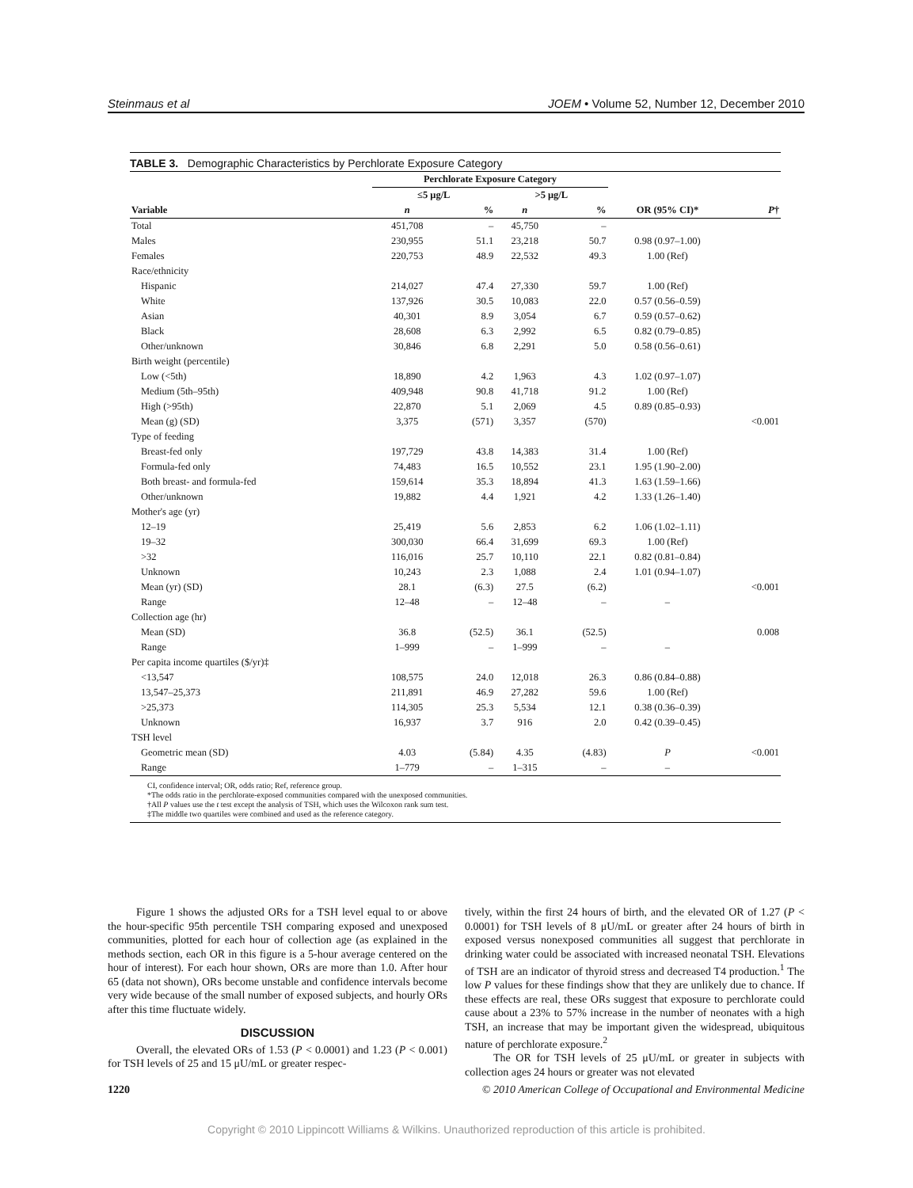Steinmaus et al JOEM • Volume 52, Number 12, December 2010
TABLE 3. Demographic Characteristics by Perchlorate Exposure Category
| | Perchlorate Exposure Category | | | | | |
| --- | --- | --- | --- | --- | --- | --- |
| | ≤5 μg/L | | >5 μg/L | | | |
| Variable | n | % | n | % | OR (95% CI)* | P † |
| Total | 451,708 | – | 45,750 | – | | |
| Males | 230,955 | 51.1 | 23,218 | 50.7 | 0.98 (0.97–1.00) | |
| Females | 220,753 | 48.9 | 22,532 | 49.3 | 1.00 (Ref) | |
| Race/ethnicity | | | | | | |
| Hispanic | 214,027 | 47.4 | 27,330 | 59.7 | 1.00 (Ref) | |
| White | 137,926 | 30.5 | 10,083 | 22.0 | 0.57 (0.56–0.59) | |
| Asian | 40,301 | 8.9 | 3,054 | 6.7 | 0.59 (0.57–0.62) | |
| Black | 28,608 | 6.3 | 2,992 | 6.5 | 0.82 (0.79–0.85) | |
| Other/unknown | 30,846 | 6.8 | 2,291 | 5.0 | 0.58 (0.56–0.61) | |
| Birth weight (percentile) | | | | | | |
| Low (<5th) | 18,890 | 4.2 | 1,963 | 4.3 | 1.02 (0.97–1.07) | |
| Medium (5th–95th) | 409,948 | 90.8 | 41,718 | 91.2 | 1.00 (Ref) | |
| High (>95th) | 22,870 | 5.1 | 2,069 | 4.5 | 0.89 (0.85–0.93) | |
| Mean (g) (SD) | 3,375 | (571) | 3,357 | (570) | | <0.001 |
| Type of feeding | | | | | | |
| Breast-fed only | 197,729 | 43.8 | 14,383 | 31.4 | 1.00 (Ref) | |
| Formula-fed only | 74,483 | 16.5 | 10,552 | 23.1 | 1.95 (1.90–2.00) | |
| Both breast- and formula-fed | 159,614 | 35.3 | 18,894 | 41.3 | 1.63 (1.59–1.66) | |
| Other/unknown | 19,882 | 4.4 | 1,921 | 4.2 | 1.33 (1.26–1.40) | |
| Mother's age (yr) | | | | | | |
| 12–19 | 25,419 | 5.6 | 2,853 | 6.2 | 1.06 (1.02–1.11) | |
| 19–32 | 300,030 | 66.4 | 31,699 | 69.3 | 1.00 (Ref) | |
| >32 | 116,016 | 25.7 | 10,110 | 22.1 | 0.82 (0.81–0.84) | |
| Unknown | 10,243 | 2.3 | 1,088 | 2.4 | 1.01 (0.94–1.07) | |
| Mean (yr) (SD) | 28.1 | (6.3) | 27.5 | (6.2) | | <0.001 |
| Range | 12–48 | – | 12–48 | – | – | |
| Collection age (hr) | | | | | | |
| Mean (SD) | 36.8 | (52.5) | 36.1 | (52.5) | | 0.008 |
| Range | 1–999 | – | 1–999 | – | – | |
| Per capita income quartiles ($/yr)‡ | | | | | | |
| <13,547 | 108,575 | 24.0 | 12,018 | 26.3 | 0.86 (0.84–0.88) | |
| 13,547–25,373 | 211,891 | 46.9 | 27,282 | 59.6 | 1.00 (Ref) | |
| >25,373 | 114,305 | 25.3 | 5,534 | 12.1 | 0.38 (0.36–0.39) | |
| Unknown | 16,937 | 3.7 | 916 | 2.0 | 0.42 (0.39–0.45) | |
| TSH level | | | | | | |
| Geometric mean (SD) | 4.03 | (5.84) | 4.35 | (4.83) | P | <0.001 |
| Range | 1–779 | – | 1–315 | – | – | |
CI, confidence interval; OR, odds ratio; Ref, reference group.
*The odds ratio in the perchlorate-exposed communities compared with the unexposed communities.
†All P values use the t test except the analysis of TSH, which uses the Wilcoxon rank sum test.
‡The middle two quartiles were combined and used as the reference category.
Figure 1 shows the adjusted ORs for a TSH level equal to or above the hour-specific 95th percentile TSH comparing exposed and unexposed communities, plotted for each hour of collection age (as explained in the methods section, each OR in this figure is a 5-hour average centered on the hour of interest). For each hour shown, ORs are more than 1.0. After hour 65 (data not shown), ORs become unstable and confidence intervals become very wide because of the small number of exposed subjects, and hourly ORs after this time fluctuate widely.
DISCUSSION
Overall, the elevated ORs of 1.53 (P < 0.0001) and 1.23 (P < 0.001) for TSH levels of 25 and 15 μU/mL or greater respec-
tively, within the first 24 hours of birth, and the elevated OR of 1.27 (P < 0.0001) for TSH levels of 8 μU/mL or greater after 24 hours of birth in exposed versus nonexposed communities all suggest that perchlorate in drinking water could be associated with increased neonatal TSH. Elevations of TSH are an indicator of thyroid stress and decreased T4 production.<sup>1</sup> The low P values for these findings show that they are unlikely due to chance. If these effects are real, these ORs suggest that exposure to perchlorate could cause about a 23% to 57% increase in the number of neonates with a high TSH, an increase that may be important given the widespread, ubiquitous nature of perchlorate exposure.<sup>2</sup>
The OR for TSH levels of 25 μU/mL or greater in subjects with collection ages 24 hours or greater was not elevated
1220 © 2010 American College of Occupational and Environmental Medicine
Copyright © 2010 Lippincott Williams & Wilkins. Unauthorized reproduction of this article is prohibited.